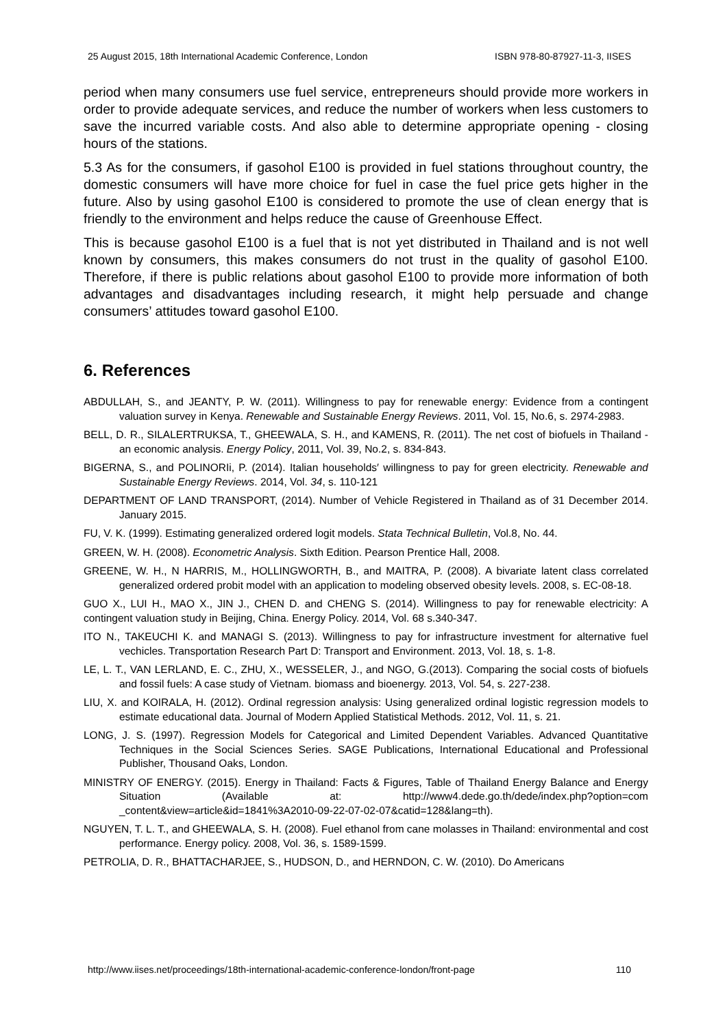25 August 2015, 18th International Academic Conference, London ISBN 978-80-87927-11-3, IISES
period when many consumers use fuel service, entrepreneurs should provide more workers in order to provide adequate services, and reduce the number of workers when less customers to save the incurred variable costs. And also able to determine appropriate opening - closing hours of the stations.
5.3 As for the consumers, if gasohol E100 is provided in fuel stations throughout country, the domestic consumers will have more choice for fuel in case the fuel price gets higher in the future. Also by using gasohol E100 is considered to promote the use of clean energy that is friendly to the environment and helps reduce the cause of Greenhouse Effect.
This is because gasohol E100 is a fuel that is not yet distributed in Thailand and is not well known by consumers, this makes consumers do not trust in the quality of gasohol E100. Therefore, if there is public relations about gasohol E100 to provide more information of both advantages and disadvantages including research, it might help persuade and change consumers’ attitudes toward gasohol E100.
6. References
ABDULLAH, S., and JEANTY, P. W. (2011). Willingness to pay for renewable energy: Evidence from a contingent valuation survey in Kenya. Renewable and Sustainable Energy Reviews. 2011, Vol. 15, No.6, s. 2974-2983.
BELL, D. R., SILALERTRUKSA, T., GHEEWALA, S. H., and KAMENS, R. (2011). The net cost of biofuels in Thailand - an economic analysis. Energy Policy, 2011, Vol. 39, No.2, s. 834-843.
BIGERNA, S., and POLINORIi, P. (2014). Italian households′ willingness to pay for green electricity. Renewable and Sustainable Energy Reviews. 2014, Vol. 34, s. 110-121
DEPARTMENT OF LAND TRANSPORT, (2014). Number of Vehicle Registered in Thailand as of 31 December 2014. January 2015.
FU, V. K. (1999). Estimating generalized ordered logit models. Stata Technical Bulletin, Vol.8, No. 44.
GREEN, W. H. (2008). Econometric Analysis. Sixth Edition. Pearson Prentice Hall, 2008.
GREENE, W. H., N HARRIS, M., HOLLINGWORTH, B., and MAITRA, P. (2008). A bivariate latent class correlated generalized ordered probit model with an application to modeling observed obesity levels. 2008, s. EC-08-18.
GUO X., LUI H., MAO X., JIN J., CHEN D. and CHENG S. (2014). Willingness to pay for renewable electricity: A contingent valuation study in Beijing, China. Energy Policy. 2014, Vol. 68 s.340-347.
ITO N., TAKEUCHI K. and MANAGI S. (2013). Willingness to pay for infrastructure investment for alternative fuel vechicles. Transportation Research Part D: Transport and Environment. 2013, Vol. 18, s. 1-8.
LE, L. T., VAN LERLAND, E. C., ZHU, X., WESSELER, J., and NGO, G.(2013). Comparing the social costs of biofuels and fossil fuels: A case study of Vietnam. biomass and bioenergy. 2013, Vol. 54, s. 227-238.
LIU, X. and KOIRALA, H. (2012). Ordinal regression analysis: Using generalized ordinal logistic regression models to estimate educational data. Journal of Modern Applied Statistical Methods. 2012, Vol. 11, s. 21.
LONG, J. S. (1997). Regression Models for Categorical and Limited Dependent Variables. Advanced Quantitative Techniques in the Social Sciences Series. SAGE Publications, International Educational and Professional Publisher, Thousand Oaks, London.
MINISTRY OF ENERGY. (2015). Energy in Thailand: Facts & Figures, Table of Thailand Energy Balance and Energy Situation (Available at: http://www4.dede.go.th/dede/index.php?option=com _content&view=article&id=1841%3A2010-09-22-07-02-07&catid=128&lang=th).
NGUYEN, T. L. T., and GHEEWALA, S. H. (2008). Fuel ethanol from cane molasses in Thailand: environmental and cost performance. Energy policy. 2008, Vol. 36, s. 1589-1599.
PETROLIA, D. R., BHATTACHARJEE, S., HUDSON, D., and HERNDON, C. W. (2010). Do Americans
http://www.iises.net/proceedings/18th-international-academic-conference-london/front-page 110